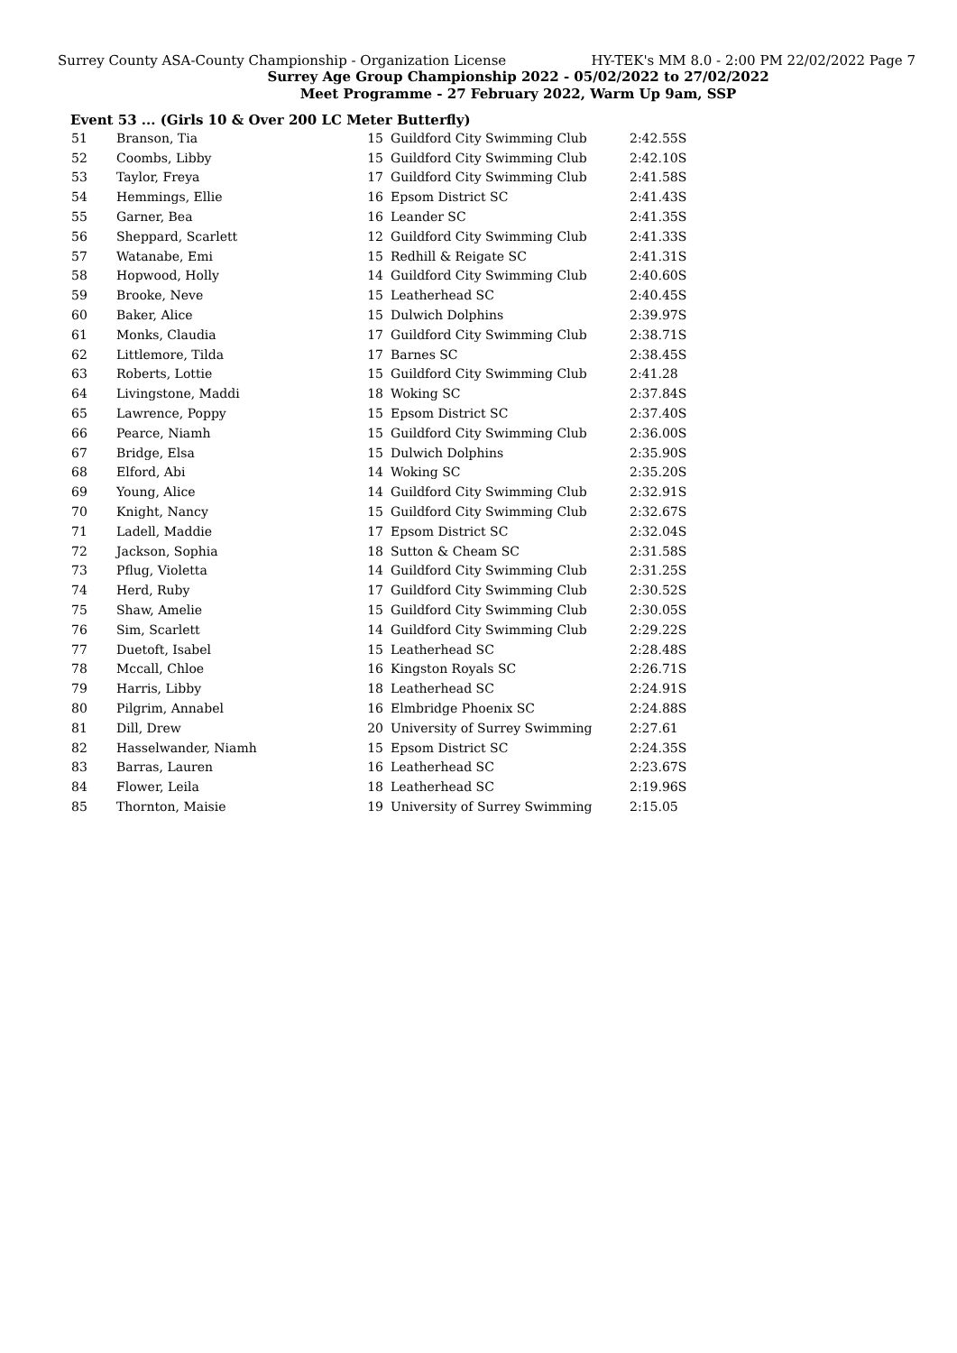Surrey County ASA-County Championship - Organization License HY-TEK's MM 8.0 - 2:00 PM 22/02/2022 Page 7
Surrey Age Group Championship 2022 - 05/02/2022 to 27/02/2022
Meet Programme - 27 February 2022, Warm Up 9am, SSP
Event 53 ... (Girls 10 & Over 200 LC Meter Butterfly)
| 51 | Branson, Tia | 15 | Guildford City Swimming Club | 2:42.55S |
| 52 | Coombs, Libby | 15 | Guildford City Swimming Club | 2:42.10S |
| 53 | Taylor, Freya | 17 | Guildford City Swimming Club | 2:41.58S |
| 54 | Hemmings, Ellie | 16 | Epsom District SC | 2:41.43S |
| 55 | Garner, Bea | 16 | Leander SC | 2:41.35S |
| 56 | Sheppard, Scarlett | 12 | Guildford City Swimming Club | 2:41.33S |
| 57 | Watanabe, Emi | 15 | Redhill & Reigate SC | 2:41.31S |
| 58 | Hopwood, Holly | 14 | Guildford City Swimming Club | 2:40.60S |
| 59 | Brooke, Neve | 15 | Leatherhead SC | 2:40.45S |
| 60 | Baker, Alice | 15 | Dulwich Dolphins | 2:39.97S |
| 61 | Monks, Claudia | 17 | Guildford City Swimming Club | 2:38.71S |
| 62 | Littlemore, Tilda | 17 | Barnes SC | 2:38.45S |
| 63 | Roberts, Lottie | 15 | Guildford City Swimming Club | 2:41.28 |
| 64 | Livingstone, Maddi | 18 | Woking SC | 2:37.84S |
| 65 | Lawrence, Poppy | 15 | Epsom District SC | 2:37.40S |
| 66 | Pearce, Niamh | 15 | Guildford City Swimming Club | 2:36.00S |
| 67 | Bridge, Elsa | 15 | Dulwich Dolphins | 2:35.90S |
| 68 | Elford, Abi | 14 | Woking SC | 2:35.20S |
| 69 | Young, Alice | 14 | Guildford City Swimming Club | 2:32.91S |
| 70 | Knight, Nancy | 15 | Guildford City Swimming Club | 2:32.67S |
| 71 | Ladell, Maddie | 17 | Epsom District SC | 2:32.04S |
| 72 | Jackson, Sophia | 18 | Sutton & Cheam SC | 2:31.58S |
| 73 | Pflug, Violetta | 14 | Guildford City Swimming Club | 2:31.25S |
| 74 | Herd, Ruby | 17 | Guildford City Swimming Club | 2:30.52S |
| 75 | Shaw, Amelie | 15 | Guildford City Swimming Club | 2:30.05S |
| 76 | Sim, Scarlett | 14 | Guildford City Swimming Club | 2:29.22S |
| 77 | Duetoft, Isabel | 15 | Leatherhead SC | 2:28.48S |
| 78 | Mccall, Chloe | 16 | Kingston Royals SC | 2:26.71S |
| 79 | Harris, Libby | 18 | Leatherhead SC | 2:24.91S |
| 80 | Pilgrim, Annabel | 16 | Elmbridge Phoenix SC | 2:24.88S |
| 81 | Dill, Drew | 20 | University of Surrey Swimming | 2:27.61 |
| 82 | Hasselwander, Niamh | 15 | Epsom District SC | 2:24.35S |
| 83 | Barras, Lauren | 16 | Leatherhead SC | 2:23.67S |
| 84 | Flower, Leila | 18 | Leatherhead SC | 2:19.96S |
| 85 | Thornton, Maisie | 19 | University of Surrey Swimming | 2:15.05 |